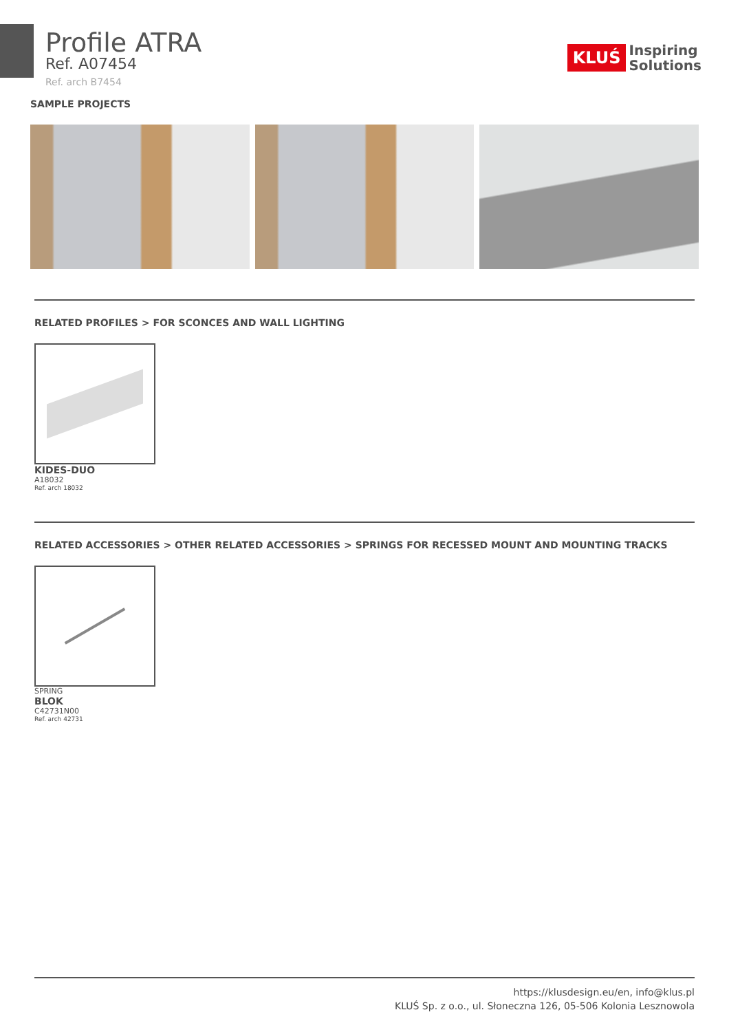Profile ATRA
Ref. A07454
Ref. arch B7454
KLUŚ Inspiring
Solutions
SAMPLE PROJECTS
RELATED PROFILES > FOR SCONCES AND WALL LIGHTING
KIDES-DUO
A18032
Ref. arch 18032
RELATED ACCESSORIES > OTHER RELATED ACCESSORIES > SPRINGS FOR RECESSED MOUNT AND MOUNTING TRACKS
SPRING
BLOK
C42731N00
Ref. arch 42731
https://klusdesign.eu/en, info@klus.pl
KLUŚ Sp. z o.o., ul. Słoneczna 126, 05-506 Kolonia Lesznowola